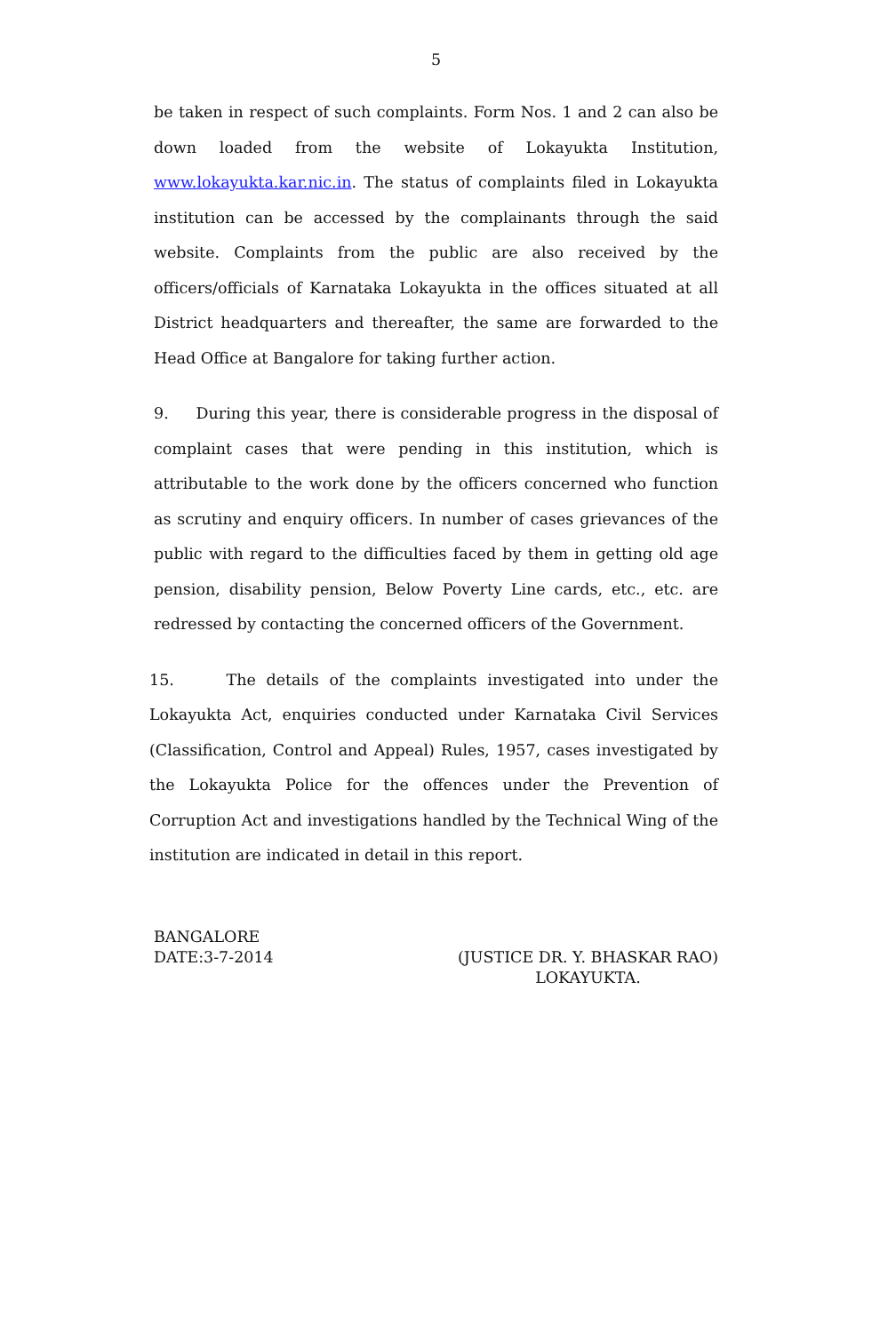5
be taken in respect of such complaints. Form Nos. 1 and 2 can also be down loaded from the website of Lokayukta Institution, www.lokayukta.kar.nic.in. The status of complaints filed in Lokayukta institution can be accessed by the complainants through the said website. Complaints from the public are also received by the officers/officials of Karnataka Lokayukta in the offices situated at all District headquarters and thereafter, the same are forwarded to the Head Office at Bangalore for taking further action.
9. During this year, there is considerable progress in the disposal of complaint cases that were pending in this institution, which is attributable to the work done by the officers concerned who function as scrutiny and enquiry officers. In number of cases grievances of the public with regard to the difficulties faced by them in getting old age pension, disability pension, Below Poverty Line cards, etc., etc. are redressed by contacting the concerned officers of the Government.
15. The details of the complaints investigated into under the Lokayukta Act, enquiries conducted under Karnataka Civil Services (Classification, Control and Appeal) Rules, 1957, cases investigated by the Lokayukta Police for the offences under the Prevention of Corruption Act and investigations handled by the Technical Wing of the institution are indicated in detail in this report.
BANGALORE
DATE:3-7-2014 (JUSTICE DR. Y. BHASKAR RAO)
LOKAYUKTA.